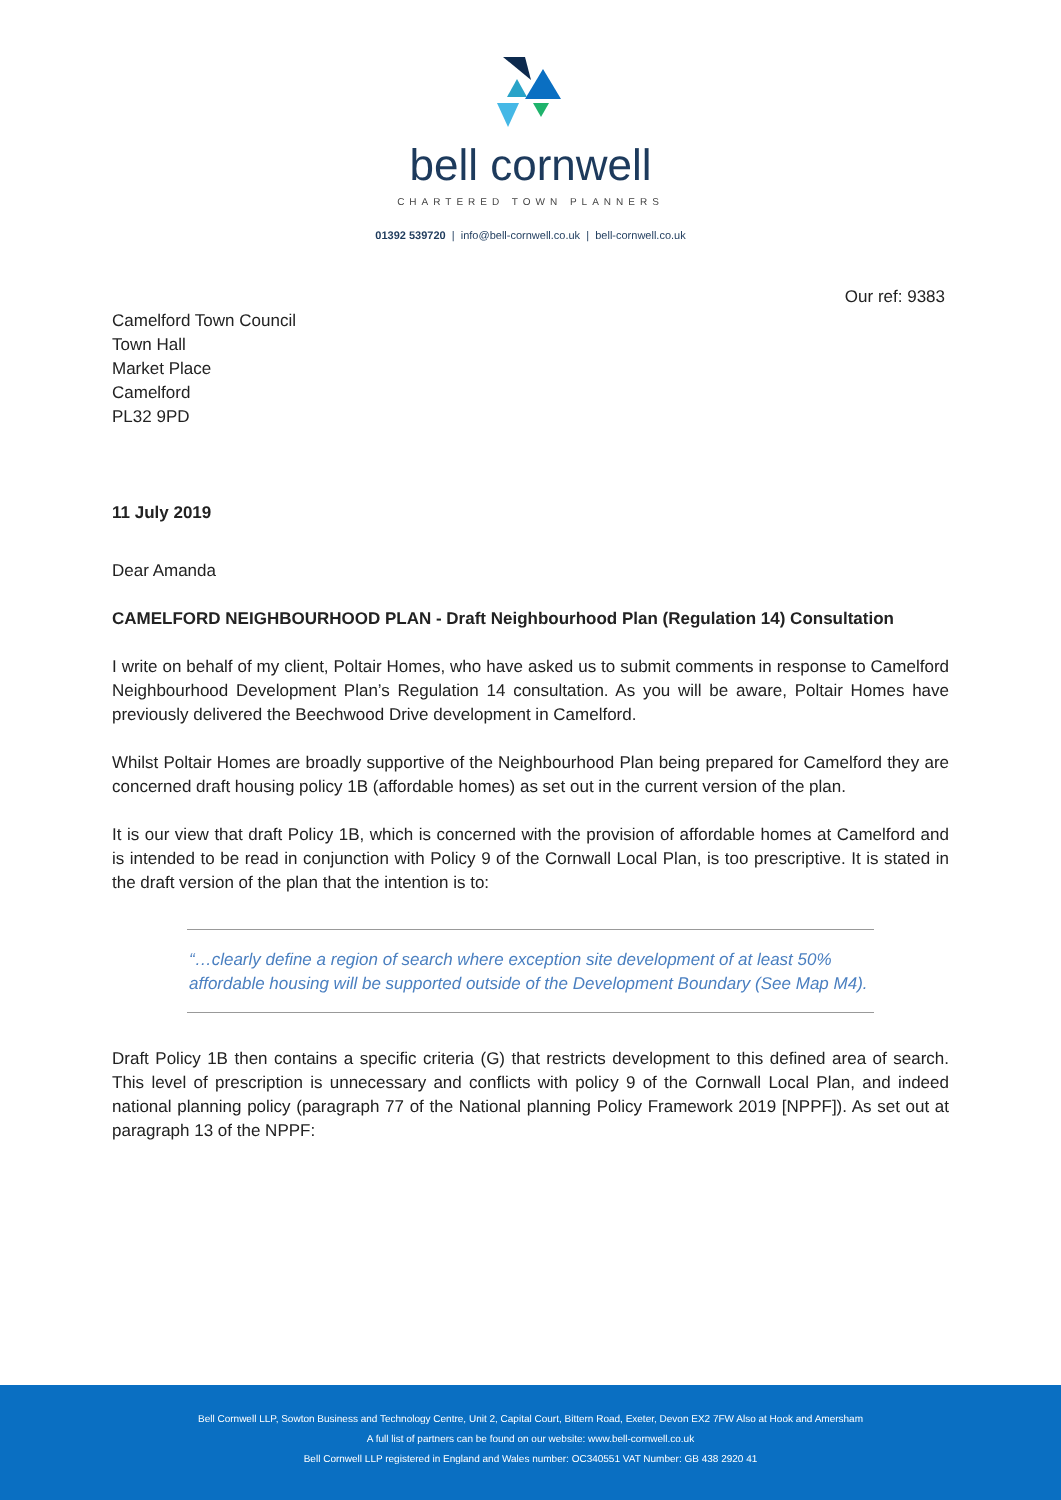bell cornwell
CHARTERED TOWN PLANNERS
01392 539720 | info@bell-cornwell.co.uk | bell-cornwell.co.uk
Our ref: 9383
Camelford Town Council
Town Hall
Market Place
Camelford
PL32 9PD
11 July 2019
Dear Amanda
CAMELFORD NEIGHBOURHOOD PLAN - Draft Neighbourhood Plan (Regulation 14) Consultation
I write on behalf of my client, Poltair Homes, who have asked us to submit comments in response to Camelford Neighbourhood Development Plan’s Regulation 14 consultation. As you will be aware, Poltair Homes have previously delivered the Beechwood Drive development in Camelford.
Whilst Poltair Homes are broadly supportive of the Neighbourhood Plan being prepared for Camelford they are concerned draft housing policy 1B (affordable homes) as set out in the current version of the plan.
It is our view that draft Policy 1B, which is concerned with the provision of affordable homes at Camelford and is intended to be read in conjunction with Policy 9 of the Cornwall Local Plan, is too prescriptive. It is stated in the draft version of the plan that the intention is to:
“…clearly define a region of search where exception site development of at least 50% affordable housing will be supported outside of the Development Boundary (See Map M4).
Draft Policy 1B then contains a specific criteria (G) that restricts development to this defined area of search. This level of prescription is unnecessary and conflicts with policy 9 of the Cornwall Local Plan, and indeed national planning policy (paragraph 77 of the National planning Policy Framework 2019 [NPPF]). As set out at paragraph 13 of the NPPF:
Bell Cornwell LLP, Sowton Business and Technology Centre, Unit 2, Capital Court, Bittern Road, Exeter, Devon EX2 7FW Also at Hook and Amersham
A full list of partners can be found on our website: www.bell-cornwell.co.uk
Bell Cornwell LLP registered in England and Wales number: OC340551 VAT Number: GB 438 2920 41